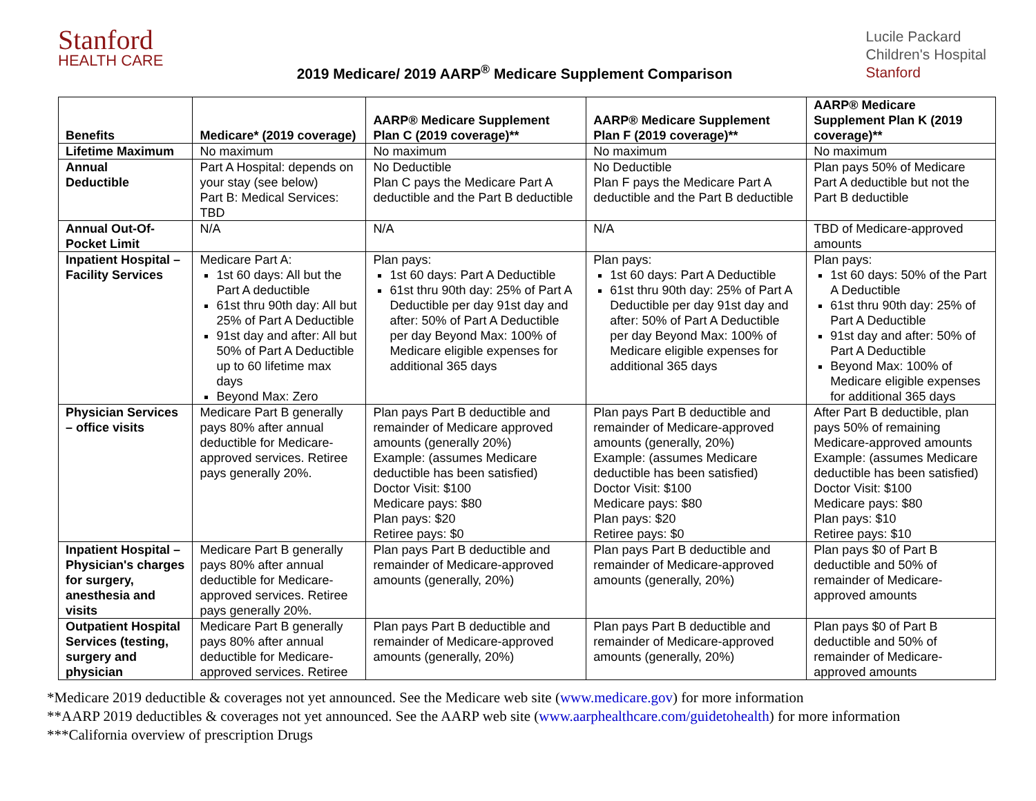Stanford
HEALTH CARE
2019 Medicare/ 2019 AARP<sup>®</sup> Medicare Supplement Comparison
Lucile Packard
Children's Hospital
Stanford
| Benefits | Medicare* (2019 coverage) | AARP® Medicare Supplement Plan C (2019 coverage)** | AARP® Medicare Supplement Plan F (2019 coverage)** | AARP® Medicare Supplement Plan K (2019 coverage)** |
| --- | --- | --- | --- | --- |
| Lifetime Maximum | No maximum | No maximum | No maximum | No maximum |
| Annual Deductible | Part A Hospital: depends on your stay (see below) Part B: Medical Services: TBD | No Deductible Plan C pays the Medicare Part A deductible and the Part B deductible | No Deductible Plan F pays the Medicare Part A deductible and the Part B deductible | Plan pays 50% of Medicare Part A deductible but not the Part B deductible |
| Annual Out-Of-Pocket Limit | N/A | N/A | N/A | TBD of Medicare-approved amounts |
| Inpatient Hospital – Facility Services | Medicare Part A: 1st 60 days: All but the Part A deductible 61st thru 90th day: All but 25% of Part A Deductible 91st day and after: All but 50% of Part A Deductible up to 60 lifetime max days Beyond Max: Zero | Plan pays: 1st 60 days: Part A Deductible 61st thru 90th day: 25% of Part A Deductible per day 91st day and after: 50% of Part A Deductible per day Beyond Max: 100% of Medicare eligible expenses for additional 365 days | Plan pays: 1st 60 days: Part A Deductible 61st thru 90th day: 25% of Part A Deductible per day 91st day and after: 50% of Part A Deductible per day Beyond Max: 100% of Medicare eligible expenses for additional 365 days | Plan pays: 1st 60 days: 50% of the Part A Deductible 61st thru 90th day: 25% of Part A Deductible 91st day and after: 50% of Part A Deductible Beyond Max: 100% of Medicare eligible expenses for additional 365 days |
| Physician Services – office visits | Medicare Part B generally pays 80% after annual deductible for Medicare-approved services. Retiree pays generally 20%. | Plan pays Part B deductible and remainder of Medicare approved amounts (generally 20%) Example: (assumes Medicare deductible has been satisfied) Doctor Visit: $100 Medicare pays: $80 Plan pays: $20 Retiree pays: $0 | Plan pays Part B deductible and remainder of Medicare-approved amounts (generally, 20%) Example: (assumes Medicare deductible has been satisfied) Doctor Visit: $100 Medicare pays: $80 Plan pays: $20 Retiree pays: $0 | After Part B deductible, plan pays 50% of remaining Medicare-approved amounts Example: (assumes Medicare deductible has been satisfied) Doctor Visit: $100 Medicare pays: $80 Plan pays: $10 Retiree pays: $10 |
| Inpatient Hospital – Physician's charges for surgery, anesthesia and visits | Medicare Part B generally pays 80% after annual deductible for Medicare-approved services. Retiree pays generally 20%. | Plan pays Part B deductible and remainder of Medicare-approved amounts (generally, 20%) | Plan pays Part B deductible and remainder of Medicare-approved amounts (generally, 20%) | Plan pays $0 of Part B deductible and 50% of remainder of Medicare-approved amounts |
| Outpatient Hospital Services (testing, surgery and physician | Medicare Part B generally pays 80% after annual deductible for Medicare-approved services. Retiree | Plan pays Part B deductible and remainder of Medicare-approved amounts (generally, 20%) | Plan pays Part B deductible and remainder of Medicare-approved amounts (generally, 20%) | Plan pays $0 of Part B deductible and 50% of remainder of Medicare-approved amounts |
*Medicare 2019 deductible & coverages not yet announced. See the Medicare web site (www.medicare.gov) for more information
**AARP 2019 deductibles & coverages not yet announced. See the AARP web site (www.aarphealthcare.com/guidetohealth) for more information
***California overview of prescription Drugs